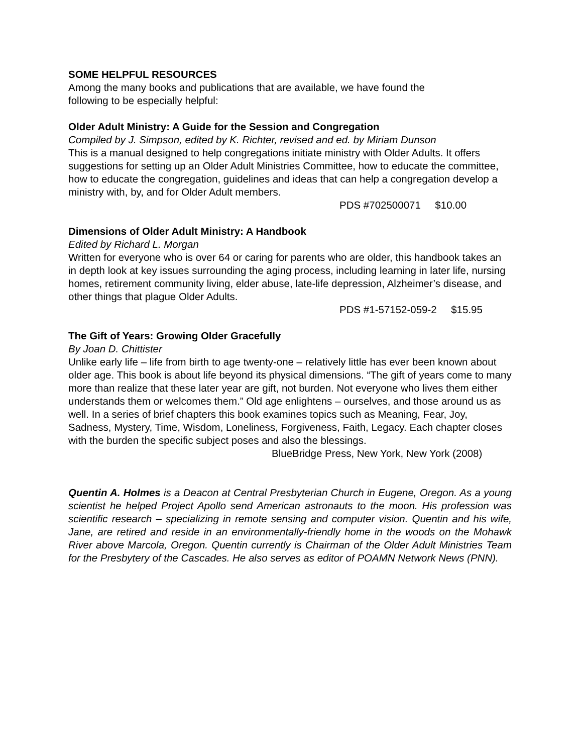SOME HELPFUL RESOURCES
Among the many books and publications that are available, we have found the
following to be especially helpful:
Older Adult Ministry: A Guide for the Session and Congregation
Compiled by J. Simpson, edited by K. Richter, revised and ed. by Miriam Dunson
This is a manual designed to help congregations initiate ministry with Older Adults. It offers suggestions for setting up an Older Adult Ministries Committee, how to educate the committee, how to educate the congregation, guidelines and ideas that can help a congregation develop a ministry with, by, and for Older Adult members.
PDS #702500071 $10.00
Dimensions of Older Adult Ministry: A Handbook
Edited by Richard L. Morgan
Written for everyone who is over 64 or caring for parents who are older, this handbook takes an in depth look at key issues surrounding the aging process, including learning in later life, nursing homes, retirement community living, elder abuse, late-life depression, Alzheimer’s disease, and other things that plague Older Adults.
PDS #1-57152-059-2 $15.95
The Gift of Years: Growing Older Gracefully
By Joan D. Chittister
Unlike early life – life from birth to age twenty-one – relatively little has ever been known about older age. This book is about life beyond its physical dimensions. “The gift of years come to many more than realize that these later year are gift, not burden. Not everyone who lives them either understands them or welcomes them.” Old age enlightens – ourselves, and those around us as well. In a series of brief chapters this book examines topics such as Meaning, Fear, Joy, Sadness, Mystery, Time, Wisdom, Loneliness, Forgiveness, Faith, Legacy. Each chapter closes with the burden the specific subject poses and also the blessings.
BlueBridge Press, New York, New York (2008)
Quentin A. Holmes is a Deacon at Central Presbyterian Church in Eugene, Oregon. As a young scientist he helped Project Apollo send American astronauts to the moon. His profession was scientific research – specializing in remote sensing and computer vision. Quentin and his wife, Jane, are retired and reside in an environmentally-friendly home in the woods on the Mohawk River above Marcola, Oregon. Quentin currently is Chairman of the Older Adult Ministries Team for the Presbytery of the Cascades. He also serves as editor of POAMN Network News (PNN).